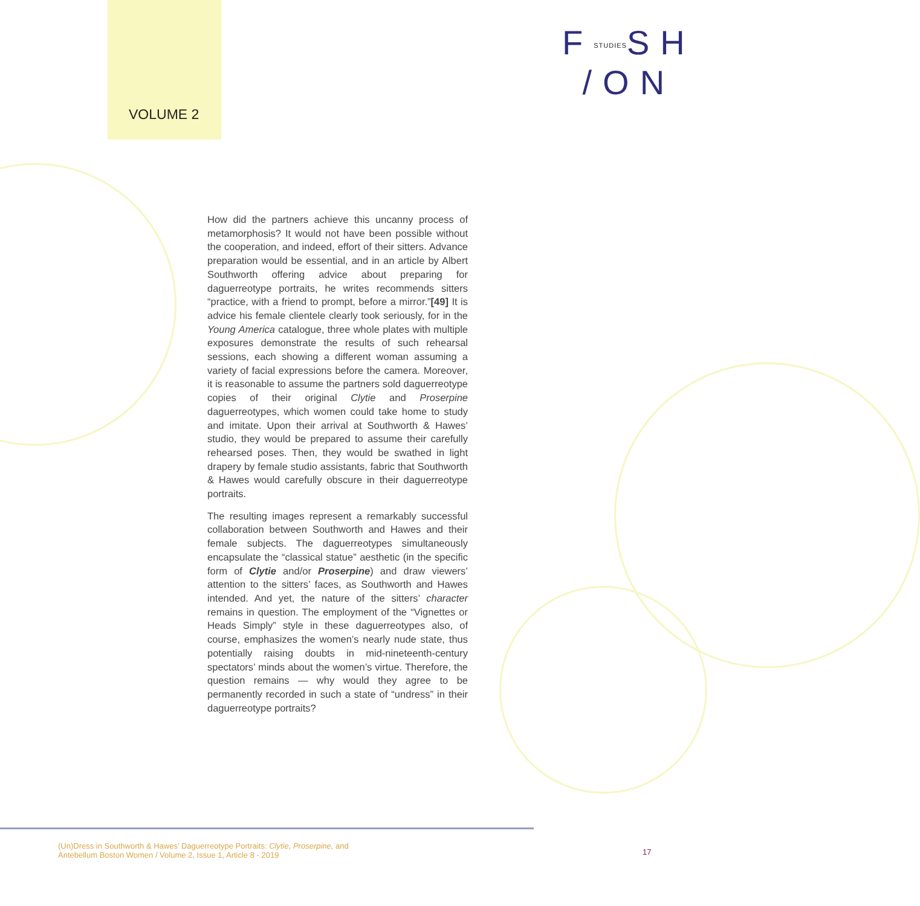VOLUME 2
FSTUDIESSH
/ON
How did the partners achieve this uncanny process of metamorphosis? It would not have been possible without the cooperation, and indeed, effort of their sitters. Advance preparation would be essential, and in an article by Albert Southworth offering advice about preparing for daguerreotype portraits, he writes recommends sitters “practice, with a friend to prompt, before a mirror.”[49] It is advice his female clientele clearly took seriously, for in the Young America catalogue, three whole plates with multiple exposures demonstrate the results of such rehearsal sessions, each showing a different woman assuming a variety of facial expressions before the camera. Moreover, it is reasonable to assume the partners sold daguerreotype copies of their original Clytie and Proserpine daguerreotypes, which women could take home to study and imitate. Upon their arrival at Southworth & Hawes’ studio, they would be prepared to assume their carefully rehearsed poses. Then, they would be swathed in light drapery by female studio assistants, fabric that Southworth & Hawes would carefully obscure in their daguerreotype portraits.
The resulting images represent a remarkably successful collaboration between Southworth and Hawes and their female subjects. The daguerreotypes simultaneously encapsulate the “classical statue” aesthetic (in the specific form of Clytie and/or Proserpine) and draw viewers’ attention to the sitters’ faces, as Southworth and Hawes intended. And yet, the nature of the sitters’ character remains in question. The employment of the “Vignettes or Heads Simply” style in these daguerreotypes also, of course, emphasizes the women’s nearly nude state, thus potentially raising doubts in mid-nineteenth-century spectators’ minds about the women’s virtue. Therefore, the question remains — why would they agree to be permanently recorded in such a state of “undress” in their daguerreotype portraits?
(Un)Dress in Southworth & Hawes’ Daguerreotype Portraits: Clytie, Proserpine, and
Antebellum Boston Women / Volume 2, Issue 1, Article 8 - 2019
17